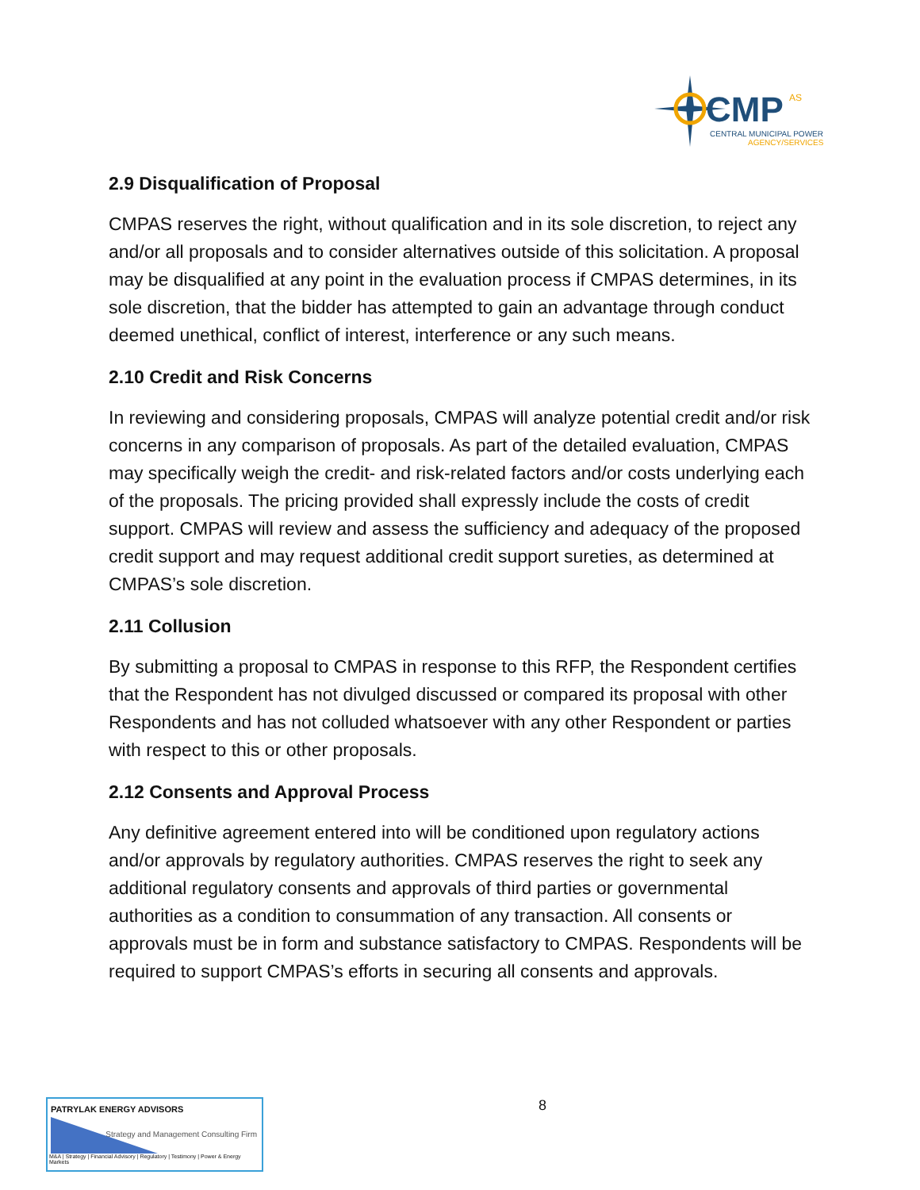CMP
AS
CENTRAL MUNICIPAL POWER
AGENCY/SERVICES
2.9 Disqualification of Proposal
CMPAS reserves the right, without qualification and in its sole discretion, to reject any and/or all proposals and to consider alternatives outside of this solicitation. A proposal may be disqualified at any point in the evaluation process if CMPAS determines, in its sole discretion, that the bidder has attempted to gain an advantage through conduct deemed unethical, conflict of interest, interference or any such means.
2.10 Credit and Risk Concerns
In reviewing and considering proposals, CMPAS will analyze potential credit and/or risk concerns in any comparison of proposals. As part of the detailed evaluation, CMPAS may specifically weigh the credit- and risk-related factors and/or costs underlying each of the proposals. The pricing provided shall expressly include the costs of credit support. CMPAS will review and assess the sufficiency and adequacy of the proposed credit support and may request additional credit support sureties, as determined at CMPAS’s sole discretion.
2.11 Collusion
By submitting a proposal to CMPAS in response to this RFP, the Respondent certifies that the Respondent has not divulged discussed or compared its proposal with other Respondents and has not colluded whatsoever with any other Respondent or parties with respect to this or other proposals.
2.12 Consents and Approval Process
Any definitive agreement entered into will be conditioned upon regulatory actions and/or approvals by regulatory authorities. CMPAS reserves the right to seek any additional regulatory consents and approvals of third parties or governmental authorities as a condition to consummation of any transaction. All consents or approvals must be in form and substance satisfactory to CMPAS. Respondents will be required to support CMPAS’s efforts in securing all consents and approvals.
8
PATRYLAK ENERGY ADVISORS
Strategy and Management Consulting Firm
M&A | Strategy | Financial Advisory | Regulatory | Testimony | Power & Energy Markets